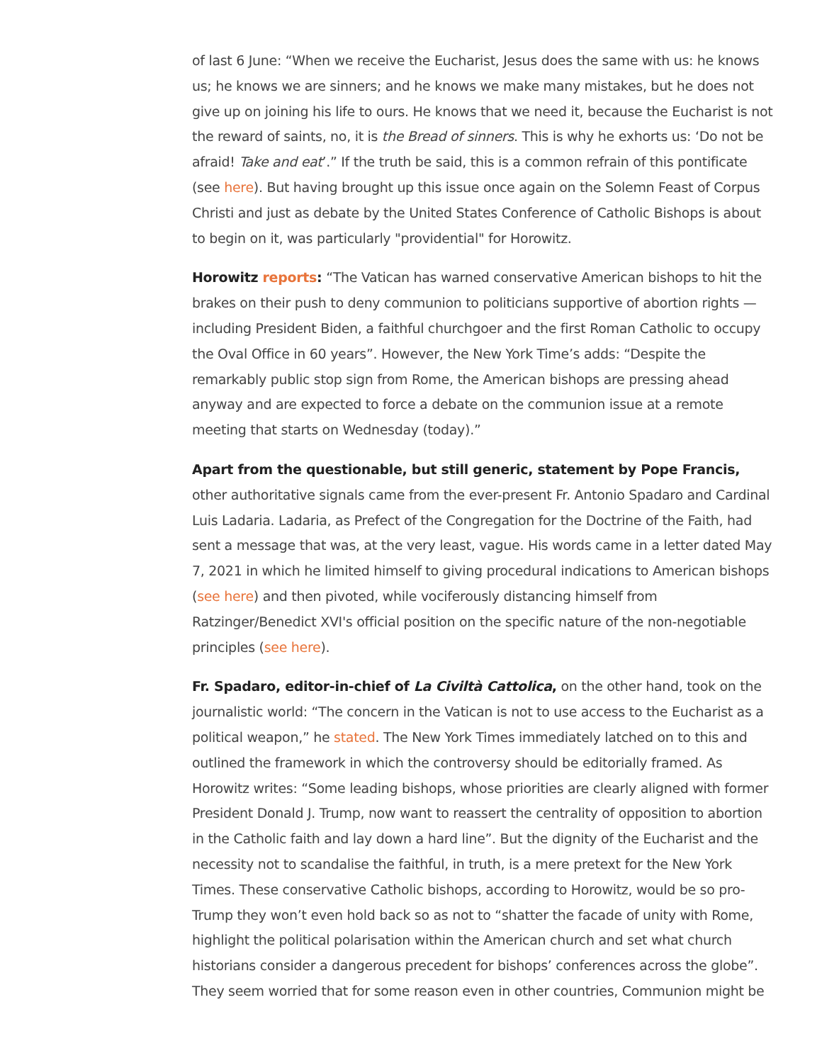of last 6 June: “When we receive the Eucharist, Jesus does the same with us: he knows us; he knows we are sinners; and he knows we make many mistakes, but he does not give up on joining his life to ours. He knows that we need it, because the Eucharist is not the reward of saints, no, it is the Bread of sinners. This is why he exhorts us: ‘Do not be afraid! Take and eat’.” If the truth be said, this is a common refrain of this pontificate (see here). But having brought up this issue once again on the Solemn Feast of Corpus Christi and just as debate by the United States Conference of Catholic Bishops is about to begin on it, was particularly "providential" for Horowitz.
Horowitz reports: “The Vatican has warned conservative American bishops to hit the brakes on their push to deny communion to politicians supportive of abortion rights — including President Biden, a faithful churchgoer and the first Roman Catholic to occupy the Oval Office in 60 years”. However, the New York Time’s adds: “Despite the remarkably public stop sign from Rome, the American bishops are pressing ahead anyway and are expected to force a debate on the communion issue at a remote meeting that starts on Wednesday (today).”
Apart from the questionable, but still generic, statement by Pope Francis, other authoritative signals came from the ever-present Fr. Antonio Spadaro and Cardinal Luis Ladaria. Ladaria, as Prefect of the Congregation for the Doctrine of the Faith, had sent a message that was, at the very least, vague. His words came in a letter dated May 7, 2021 in which he limited himself to giving procedural indications to American bishops (see here) and then pivoted, while vociferously distancing himself from Ratzinger/Benedict XVI's official position on the specific nature of the non-negotiable principles (see here).
Fr. Spadaro, editor-in-chief of La Civiltà Cattolica, on the other hand, took on the journalistic world: “The concern in the Vatican is not to use access to the Eucharist as a political weapon,” he stated. The New York Times immediately latched on to this and outlined the framework in which the controversy should be editorially framed. As Horowitz writes: “Some leading bishops, whose priorities are clearly aligned with former President Donald J. Trump, now want to reassert the centrality of opposition to abortion in the Catholic faith and lay down a hard line”. But the dignity of the Eucharist and the necessity not to scandalise the faithful, in truth, is a mere pretext for the New York Times. These conservative Catholic bishops, according to Horowitz, would be so pro-Trump they won’t even hold back so as not to “shatter the facade of unity with Rome, highlight the political polarisation within the American church and set what church historians consider a dangerous precedent for bishops’ conferences across the globe”. They seem worried that for some reason even in other countries, Communion might be